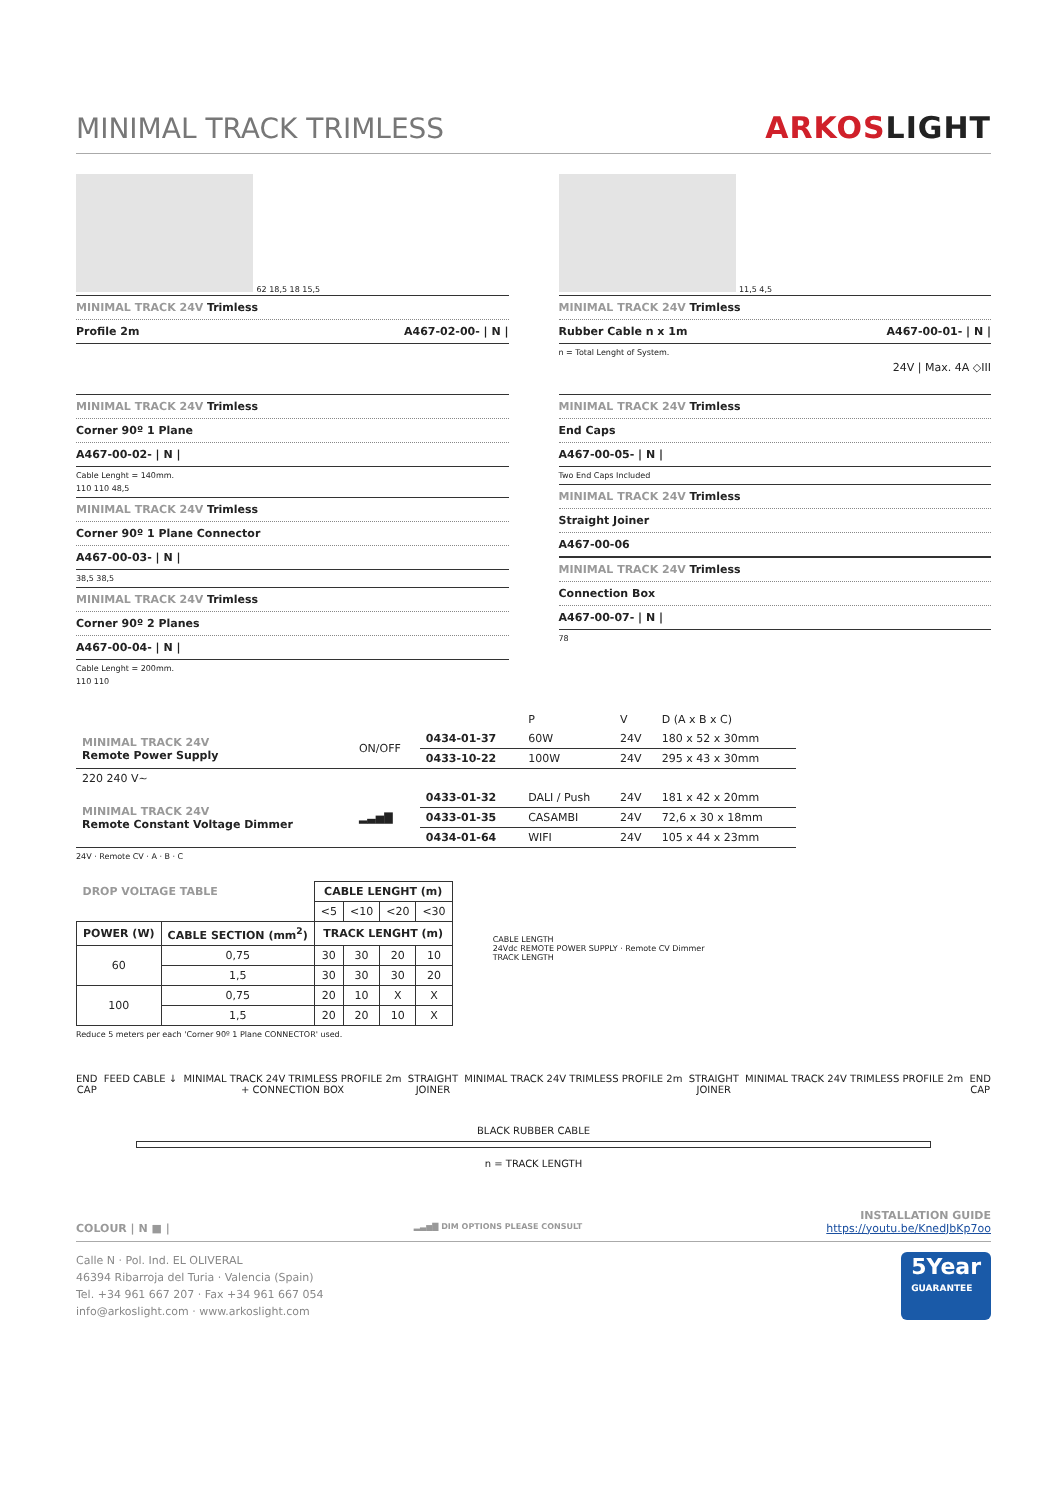MINIMAL TRACK TRIMLESS
ARKOSLIGHT
62 18,5 18 15,5
MINIMAL TRACK 24V Trimless
Profile 2m A467-02-00- | N |
11,5 4,5
MINIMAL TRACK 24V Trimless
Rubber Cable n x 1m A467-00-01- | N |
n = Total Lenght of System.
24V | Max. 4A ◇III
MINIMAL TRACK 24V Trimless
Corner 90º 1 Plane
A467-00-02- | N |
Cable Lenght = 140mm.
110 110 48,5
MINIMAL TRACK 24V Trimless
Corner 90º 1 Plane Connector
A467-00-03- | N |
38,5 38,5
MINIMAL TRACK 24V Trimless
Corner 90º 2 Planes
A467-00-04- | N |
Cable Lenght = 200mm.
110 110
MINIMAL TRACK 24V Trimless
End Caps
A467-00-05- | N |
Two End Caps Included
MINIMAL TRACK 24V Trimless
Straight Joiner
A467-00-06
MINIMAL TRACK 24V Trimless
Connection Box
A467-00-07- | N |
78
| | | | P | V | D (A x B x C) |
| MINIMAL TRACK 24V Remote Power Supply | ON/OFF | 0434-01-37 | 60W | 24V | 180 x 52 x 30mm |
| | | 0433-10-22 | 100W | 24V | 295 x 43 x 30mm |
| 220 240 V~ | | | | | |
| MINIMAL TRACK 24V Remote Constant Voltage Dimmer | ▂▃▅▇ | 0433-01-32 | DALI / Push | 24V | 181 x 42 x 20mm |
| | | 0433-01-35 | CASAMBI | 24V | 72,6 x 30 x 18mm |
| | | 0434-01-64 | WIFI | 24V | 105 x 44 x 23mm |
24V · Remote CV · A · B · C
| DROP VOLTAGE TABLE | | CABLE LENGHT (m) | | | |
| | | <5 | <10 | <20 | <30 |
| POWER (W) | CABLE SECTION (mm<sup>2</sup>) | TRACK LENGHT (m) | | | |
| 60 | 0,75 | 30 | 30 | 20 | 10 |
| | 1,5 | 30 | 30 | 30 | 20 |
| 100 | 0,75 | 20 | 10 | X | X |
| | 1,5 | 20 | 20 | 10 | X |
Reduce 5 meters per each 'Corner 90º 1 Plane CONNECTOR' used.
CABLE LENGTH
24Vdc REMOTE POWER SUPPLY · Remote CV Dimmer
TRACK LENGTH
END
CAP
FEED CABLE ↓ MINIMAL TRACK 24V TRIMLESS PROFILE 2m
+ CONNECTION BOX
STRAIGHT
JOINER
MINIMAL TRACK 24V TRIMLESS PROFILE 2m
STRAIGHT
JOINER
MINIMAL TRACK 24V TRIMLESS PROFILE 2m
END
CAP
BLACK RUBBER CABLE
n = TRACK LENGTH
COLOUR | N ■ |
▂▃▅▇ DIM OPTIONS PLEASE CONSULT
INSTALLATION GUIDE
https://youtu.be/KnedJbKp7oo
Calle N · Pol. Ind. EL OLIVERAL
46394 Ribarroja del Turia · Valencia (Spain)
Tel. +34 961 667 207 · Fax +34 961 667 054
info@arkoslight.com · www.arkoslight.com
5Year
GUARANTEE